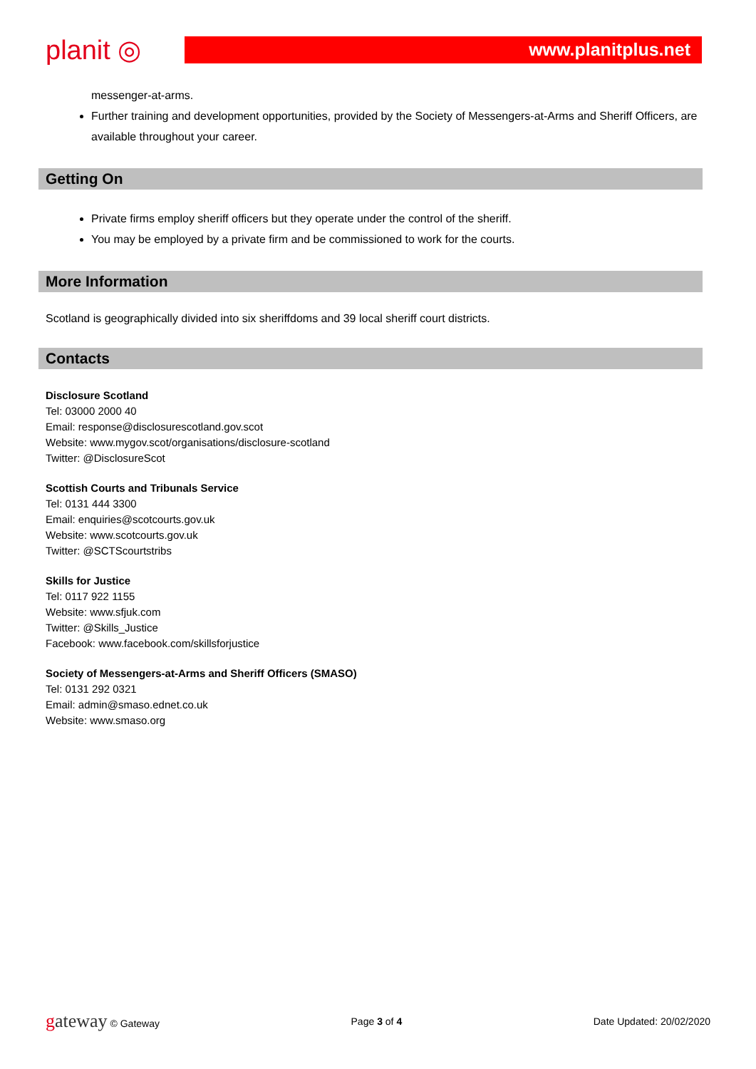planit ◎
www.planitplus.net
messenger-at-arms.
Further training and development opportunities, provided by the Society of Messengers-at-Arms and Sheriff Officers, are available throughout your career.
Getting On
Private firms employ sheriff officers but they operate under the control of the sheriff.
You may be employed by a private firm and be commissioned to work for the courts.
More Information
Scotland is geographically divided into six sheriffdoms and 39 local sheriff court districts.
Contacts
Disclosure Scotland
Tel: 03000 2000 40
Email: response@disclosurescotland.gov.scot
Website: www.mygov.scot/organisations/disclosure-scotland
Twitter: @DisclosureScot
Scottish Courts and Tribunals Service
Tel: 0131 444 3300
Email: enquiries@scotcourts.gov.uk
Website: www.scotcourts.gov.uk
Twitter: @SCTScourtstribs
Skills for Justice
Tel: 0117 922 1155
Website: www.sfjuk.com
Twitter: @Skills_Justice
Facebook: www.facebook.com/skillsforjustice
Society of Messengers-at-Arms and Sheriff Officers (SMASO)
Tel: 0131 292 0321
Email: admin@smaso.ednet.co.uk
Website: www.smaso.org
gateway © Gateway Page 3 of 4 Date Updated: 20/02/2020